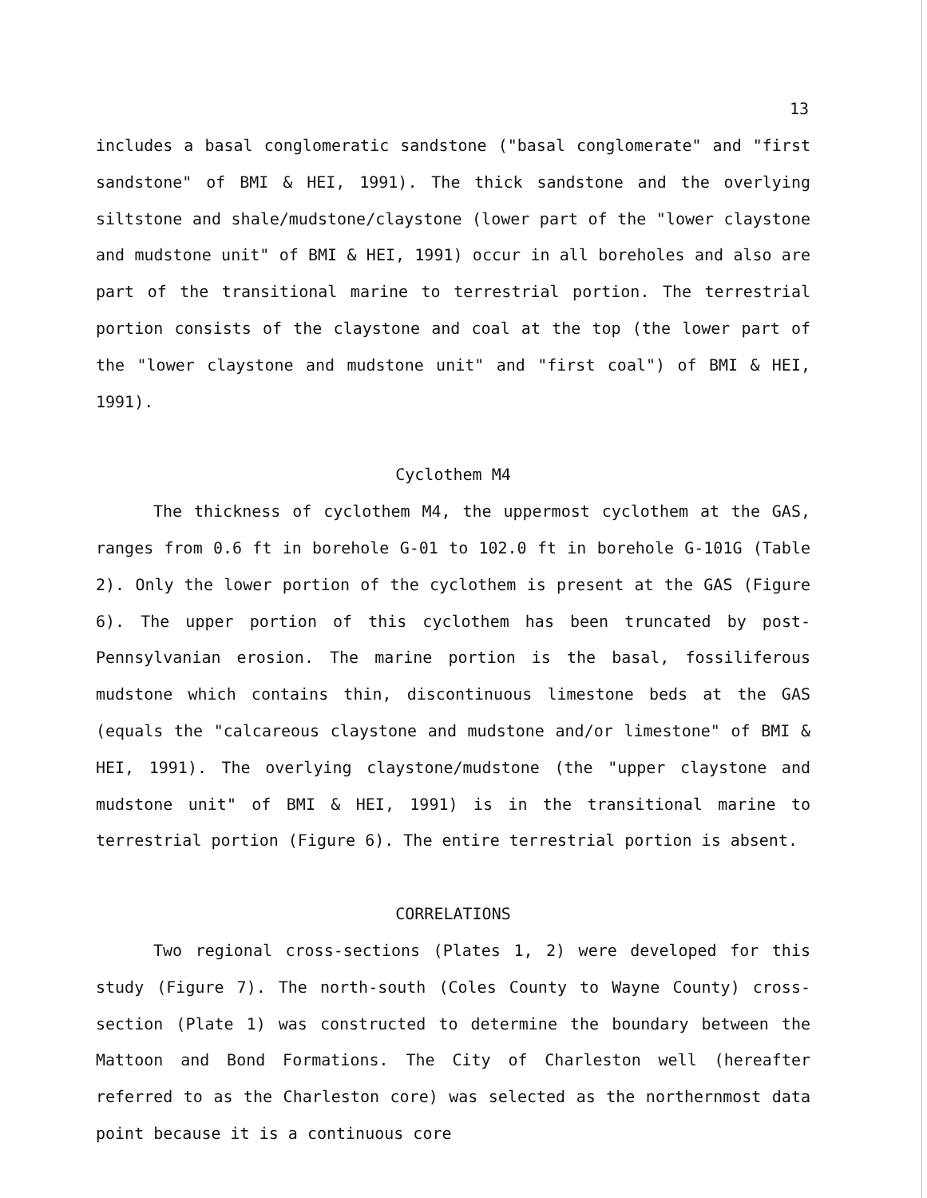13
includes a basal conglomeratic sandstone ("basal conglomerate" and "first sandstone" of BMI & HEI, 1991). The thick sandstone and the overlying siltstone and shale/mudstone/claystone (lower part of the "lower claystone and mudstone unit" of BMI & HEI, 1991) occur in all boreholes and also are part of the transitional marine to terrestrial portion. The terrestrial portion consists of the claystone and coal at the top (the lower part of the "lower claystone and mudstone unit" and "first coal") of BMI & HEI, 1991).
Cyclothem M4
The thickness of cyclothem M4, the uppermost cyclothem at the GAS, ranges from 0.6 ft in borehole G-01 to 102.0 ft in borehole G-101G (Table 2). Only the lower portion of the cyclothem is present at the GAS (Figure 6). The upper portion of this cyclothem has been truncated by post-Pennsylvanian erosion. The marine portion is the basal, fossiliferous mudstone which contains thin, discontinuous limestone beds at the GAS (equals the "calcareous claystone and mudstone and/or limestone" of BMI & HEI, 1991). The overlying claystone/mudstone (the "upper claystone and mudstone unit" of BMI & HEI, 1991) is in the transitional marine to terrestrial portion (Figure 6). The entire terrestrial portion is absent.
CORRELATIONS
Two regional cross-sections (Plates 1, 2) were developed for this study (Figure 7). The north-south (Coles County to Wayne County) cross-section (Plate 1) was constructed to determine the boundary between the Mattoon and Bond Formations. The City of Charleston well (hereafter referred to as the Charleston core) was selected as the northernmost data point because it is a continuous core